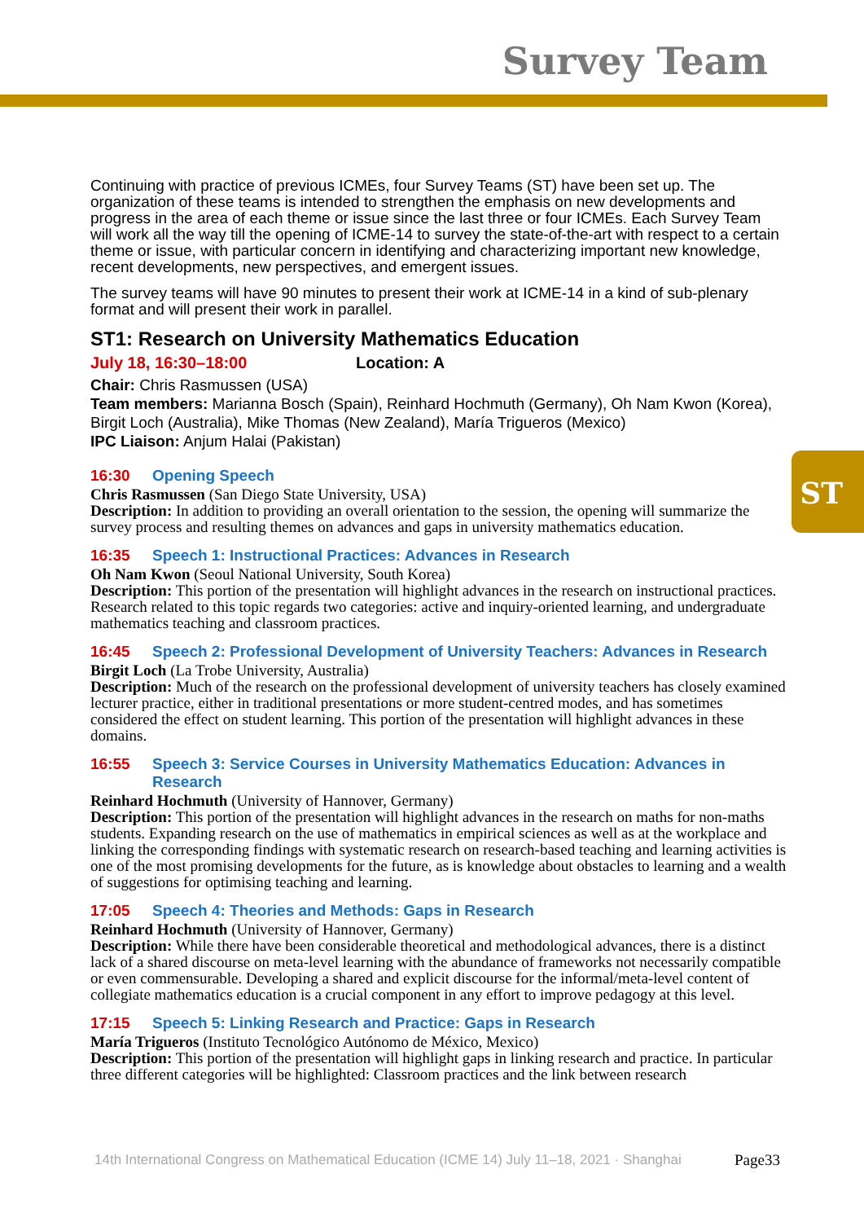Survey Team
ST
Continuing with practice of previous ICMEs, four Survey Teams (ST) have been set up. The organization of these teams is intended to strengthen the emphasis on new developments and progress in the area of each theme or issue since the last three or four ICMEs. Each Survey Team will work all the way till the opening of ICME-14 to survey the state-of-the-art with respect to a certain theme or issue, with particular concern in identifying and characterizing important new knowledge, recent developments, new perspectives, and emergent issues.
The survey teams will have 90 minutes to present their work at ICME-14 in a kind of sub-plenary format and will present their work in parallel.
ST1: Research on University Mathematics Education
July 18, 16:30–18:00 Location: A
Chair: Chris Rasmussen (USA)
Team members: Marianna Bosch (Spain), Reinhard Hochmuth (Germany), Oh Nam Kwon (Korea), Birgit Loch (Australia), Mike Thomas (New Zealand), María Trigueros (Mexico)
IPC Liaison: Anjum Halai (Pakistan)
16:30 Opening Speech
Chris Rasmussen (San Diego State University, USA)
Description: In addition to providing an overall orientation to the session, the opening will summarize the survey process and resulting themes on advances and gaps in university mathematics education.
16:35 Speech 1: Instructional Practices: Advances in Research
Oh Nam Kwon (Seoul National University, South Korea)
Description: This portion of the presentation will highlight advances in the research on instructional practices. Research related to this topic regards two categories: active and inquiry-oriented learning, and undergraduate mathematics teaching and classroom practices.
16:45 Speech 2: Professional Development of University Teachers: Advances in Research
Birgit Loch (La Trobe University, Australia)
Description: Much of the research on the professional development of university teachers has closely examined lecturer practice, either in traditional presentations or more student-centred modes, and has sometimes considered the effect on student learning. This portion of the presentation will highlight advances in these domains.
16:55 Speech 3: Service Courses in University Mathematics Education: Advances in Research
Reinhard Hochmuth (University of Hannover, Germany)
Description: This portion of the presentation will highlight advances in the research on maths for non-maths students. Expanding research on the use of mathematics in empirical sciences as well as at the workplace and linking the corresponding findings with systematic research on research-based teaching and learning activities is one of the most promising developments for the future, as is knowledge about obstacles to learning and a wealth of suggestions for optimising teaching and learning.
17:05 Speech 4: Theories and Methods: Gaps in Research
Reinhard Hochmuth (University of Hannover, Germany)
Description: While there have been considerable theoretical and methodological advances, there is a distinct lack of a shared discourse on meta-level learning with the abundance of frameworks not necessarily compatible or even commensurable. Developing a shared and explicit discourse for the informal/meta-level content of collegiate mathematics education is a crucial component in any effort to improve pedagogy at this level.
17:15 Speech 5: Linking Research and Practice: Gaps in Research
María Trigueros (Instituto Tecnológico Autónomo de México, Mexico)
Description: This portion of the presentation will highlight gaps in linking research and practice. In particular three different categories will be highlighted: Classroom practices and the link between research
14th International Congress on Mathematical Education (ICME 14) July 11–18, 2021 · Shanghai
Page33